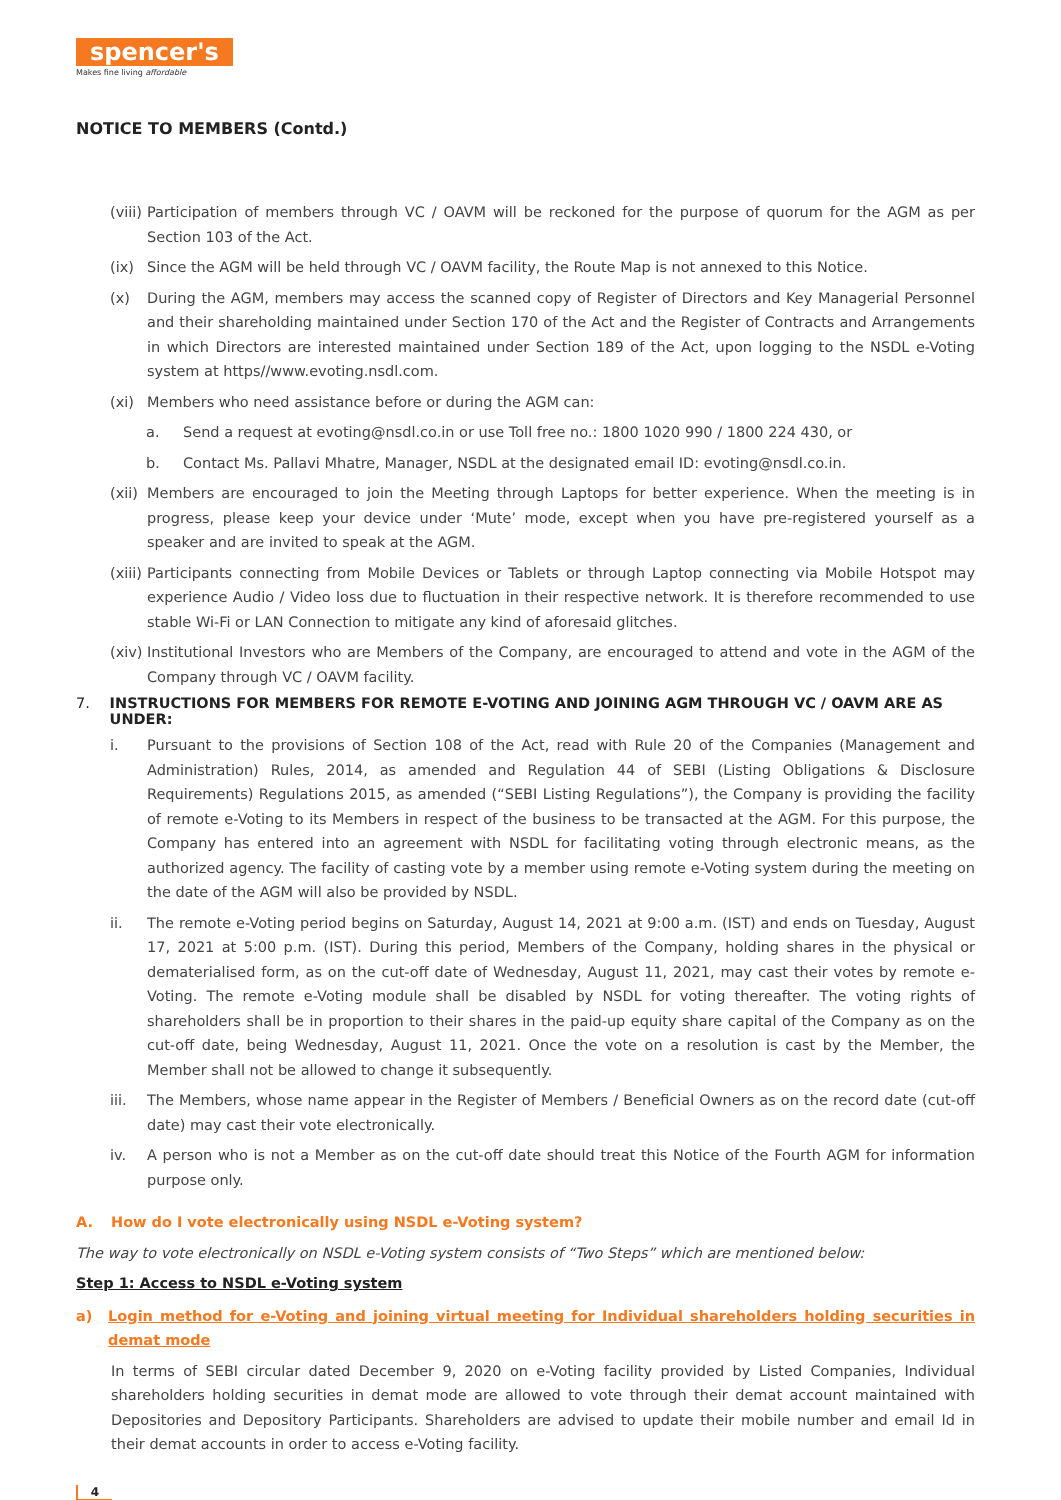spencer's
Makes fine living affordable
NOTICE TO MEMBERS (Contd.)
(viii) Participation of members through VC / OAVM will be reckoned for the purpose of quorum for the AGM as per Section 103 of the Act.
(ix) Since the AGM will be held through VC / OAVM facility, the Route Map is not annexed to this Notice.
(x) During the AGM, members may access the scanned copy of Register of Directors and Key Managerial Personnel and their shareholding maintained under Section 170 of the Act and the Register of Contracts and Arrangements in which Directors are interested maintained under Section 189 of the Act, upon logging to the NSDL e-Voting system at https//www.evoting.nsdl.com.
(xi) Members who need assistance before or during the AGM can:
a. Send a request at evoting@nsdl.co.in or use Toll free no.: 1800 1020 990 / 1800 224 430, or
b. Contact Ms. Pallavi Mhatre, Manager, NSDL at the designated email ID: evoting@nsdl.co.in.
(xii) Members are encouraged to join the Meeting through Laptops for better experience. When the meeting is in progress, please keep your device under ‘Mute’ mode, except when you have pre-registered yourself as a speaker and are invited to speak at the AGM.
(xiii) Participants connecting from Mobile Devices or Tablets or through Laptop connecting via Mobile Hotspot may experience Audio / Video loss due to fluctuation in their respective network. It is therefore recommended to use stable Wi-Fi or LAN Connection to mitigate any kind of aforesaid glitches.
(xiv) Institutional Investors who are Members of the Company, are encouraged to attend and vote in the AGM of the Company through VC / OAVM facility.
7. INSTRUCTIONS FOR MEMBERS FOR REMOTE E-VOTING AND JOINING AGM THROUGH VC / OAVM ARE AS UNDER:
i. Pursuant to the provisions of Section 108 of the Act, read with Rule 20 of the Companies (Management and Administration) Rules, 2014, as amended and Regulation 44 of SEBI (Listing Obligations & Disclosure Requirements) Regulations 2015, as amended (“SEBI Listing Regulations”), the Company is providing the facility of remote e-Voting to its Members in respect of the business to be transacted at the AGM. For this purpose, the Company has entered into an agreement with NSDL for facilitating voting through electronic means, as the authorized agency. The facility of casting vote by a member using remote e-Voting system during the meeting on the date of the AGM will also be provided by NSDL.
ii. The remote e-Voting period begins on Saturday, August 14, 2021 at 9:00 a.m. (IST) and ends on Tuesday, August 17, 2021 at 5:00 p.m. (IST). During this period, Members of the Company, holding shares in the physical or dematerialised form, as on the cut-off date of Wednesday, August 11, 2021, may cast their votes by remote e-Voting. The remote e-Voting module shall be disabled by NSDL for voting thereafter. The voting rights of shareholders shall be in proportion to their shares in the paid-up equity share capital of the Company as on the cut-off date, being Wednesday, August 11, 2021. Once the vote on a resolution is cast by the Member, the Member shall not be allowed to change it subsequently.
iii. The Members, whose name appear in the Register of Members / Beneficial Owners as on the record date (cut-off date) may cast their vote electronically.
iv. A person who is not a Member as on the cut-off date should treat this Notice of the Fourth AGM for information purpose only.
A. How do I vote electronically using NSDL e-Voting system?
The way to vote electronically on NSDL e-Voting system consists of “Two Steps” which are mentioned below:
Step 1: Access to NSDL e-Voting system
a) Login method for e-Voting and joining virtual meeting for Individual shareholders holding securities in demat mode
In terms of SEBI circular dated December 9, 2020 on e-Voting facility provided by Listed Companies, Individual shareholders holding securities in demat mode are allowed to vote through their demat account maintained with Depositories and Depository Participants. Shareholders are advised to update their mobile number and email Id in their demat accounts in order to access e-Voting facility.
4